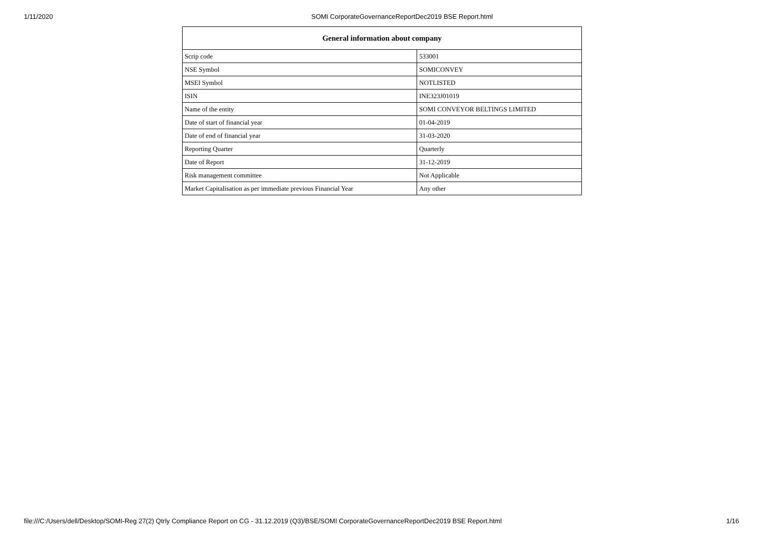1/11/2020 SOMI CorporateGovernanceReportDec2019 BSE Report.html
| General information about company | |
| --- | --- |
| Scrip code | 533001 |
| NSE Symbol | SOMICONVEY |
| MSEI Symbol | NOTLISTED |
| ISIN | INE323J01019 |
| Name of the entity | SOMI CONVEYOR BELTINGS LIMITED |
| Date of start of financial year | 01-04-2019 |
| Date of end of financial year | 31-03-2020 |
| Reporting Quarter | Quarterly |
| Date of Report | 31-12-2019 |
| Risk management committee | Not Applicable |
| Market Capitalisation as per immediate previous Financial Year | Any other |
file:///C:/Users/dell/Desktop/SOMI-Reg 27(2) Qtrly Compliance Report on CG - 31.12.2019 (Q3)/BSE/SOMI CorporateGovernanceReportDec2019 BSE Report.html 1/16